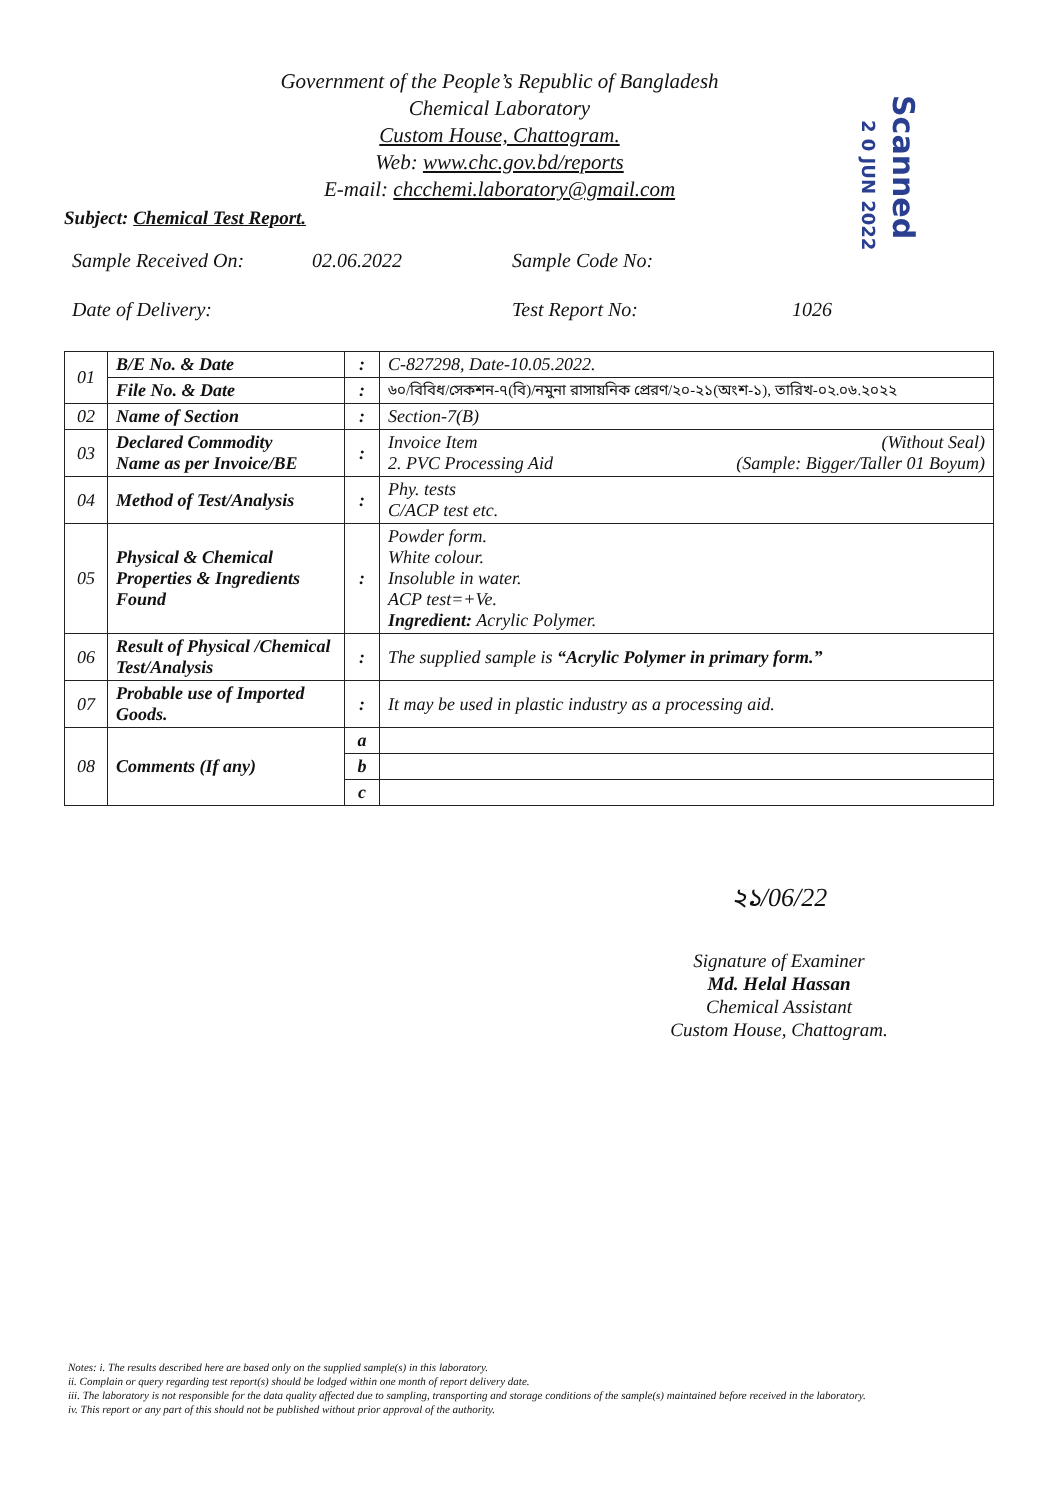Government of the People’s Republic of Bangladesh
Chemical Laboratory
Custom House, Chattogram.
Web: www.chc.gov.bd/reports
E-mail: chcchemi.laboratory@gmail.com
Scanned
2 0 JUN 2022
Subject: Chemical Test Report.
Sample Received On:
02.06.2022
Sample Code No:
Date of Delivery:
Test Report No:
1026
| 01 | B/E No. & Date | : | C-827298, Date-10.05.2022. |
| | File No. & Date | : | ৬০/বিবিধ/সেকশন-৭(বি)/নমুনা রাসায়নিক প্রেরণ/২০-২১(অংশ-১), তারিখ-০২.০৬.২০২২ |
| 02 | Name of Section | : | Section-7(B) |
| 03 | Declared Commodity Name as per Invoice/BE | : | Invoice Item 2. PVC Processing Aid (Without Seal) (Sample: Bigger/Taller 01 Boyum) |
| 04 | Method of Test/Analysis | : | Phy. tests C/ACP test etc. |
| 05 | Physical & Chemical Properties & Ingredients Found | : | Powder form. White colour. Insoluble in water. ACP test=+Ve. Ingredient: Acrylic Polymer. |
| 06 | Result of Physical /Chemical Test/Analysis | : | The supplied sample is “Acrylic Polymer in primary form.” |
| 07 | Probable use of Imported Goods. | : | It may be used in plastic industry as a processing aid. |
| 08 | Comments (If any) | a | |
| | | b | |
| | | c | |
২১/06/22
Signature of Examiner
Md. Helal Hassan
Chemical Assistant
Custom House, Chattogram.
Notes: i. The results described here are based only on the supplied sample(s) in this laboratory.
ii. Complain or query regarding test report(s) should be lodged within one month of report delivery date.
iii. The laboratory is not responsible for the data quality affected due to sampling, transporting and storage conditions of the sample(s) maintained before received in the laboratory.
iv. This report or any part of this should not be published without prior approval of the authority.